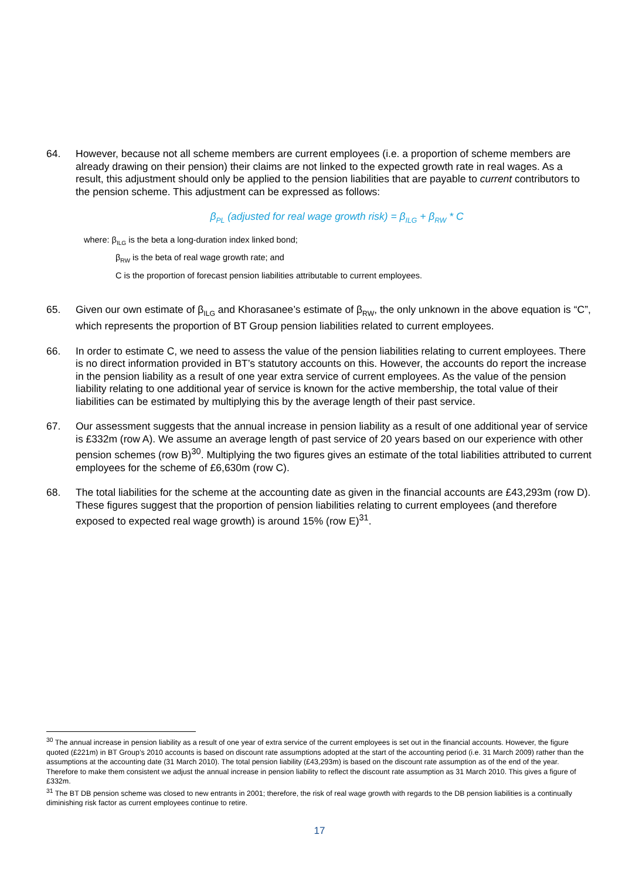64. However, because not all scheme members are current employees (i.e. a proportion of scheme members are already drawing on their pension) their claims are not linked to the expected growth rate in real wages. As a result, this adjustment should only be applied to the pension liabilities that are payable to current contributors to the pension scheme. This adjustment can be expressed as follows:
β<sub>PL</sub> (adjusted for real wage growth risk) = β<sub>ILG</sub> + β<sub>RW</sub> * C
where: β<sub>ILG</sub> is the beta a long-duration index linked bond;
β<sub>RW</sub> is the beta of real wage growth rate; and
C is the proportion of forecast pension liabilities attributable to current employees.
65. Given our own estimate of β<sub>ILG</sub> and Khorasanee’s estimate of β<sub>RW</sub>, the only unknown in the above equation is “C”, which represents the proportion of BT Group pension liabilities related to current employees.
66. In order to estimate C, we need to assess the value of the pension liabilities relating to current employees. There is no direct information provided in BT’s statutory accounts on this. However, the accounts do report the increase in the pension liability as a result of one year extra service of current employees. As the value of the pension liability relating to one additional year of service is known for the active membership, the total value of their liabilities can be estimated by multiplying this by the average length of their past service.
67. Our assessment suggests that the annual increase in pension liability as a result of one additional year of service is £332m (row A). We assume an average length of past service of 20 years based on our experience with other pension schemes (row B)<sup>30</sup>. Multiplying the two figures gives an estimate of the total liabilities attributed to current employees for the scheme of £6,630m (row C).
68. The total liabilities for the scheme at the accounting date as given in the financial accounts are £43,293m (row D). These figures suggest that the proportion of pension liabilities relating to current employees (and therefore exposed to expected real wage growth) is around 15% (row E)<sup>31</sup>.
<sup>30</sup> The annual increase in pension liability as a result of one year of extra service of the current employees is set out in the financial accounts. However, the figure quoted (£221m) in BT Group’s 2010 accounts is based on discount rate assumptions adopted at the start of the accounting period (i.e. 31 March 2009) rather than the assumptions at the accounting date (31 March 2010). The total pension liability (£43,293m) is based on the discount rate assumption as of the end of the year. Therefore to make them consistent we adjust the annual increase in pension liability to reflect the discount rate assumption as 31 March 2010. This gives a figure of £332m.
<sup>31</sup> The BT DB pension scheme was closed to new entrants in 2001; therefore, the risk of real wage growth with regards to the DB pension liabilities is a continually diminishing risk factor as current employees continue to retire.
17